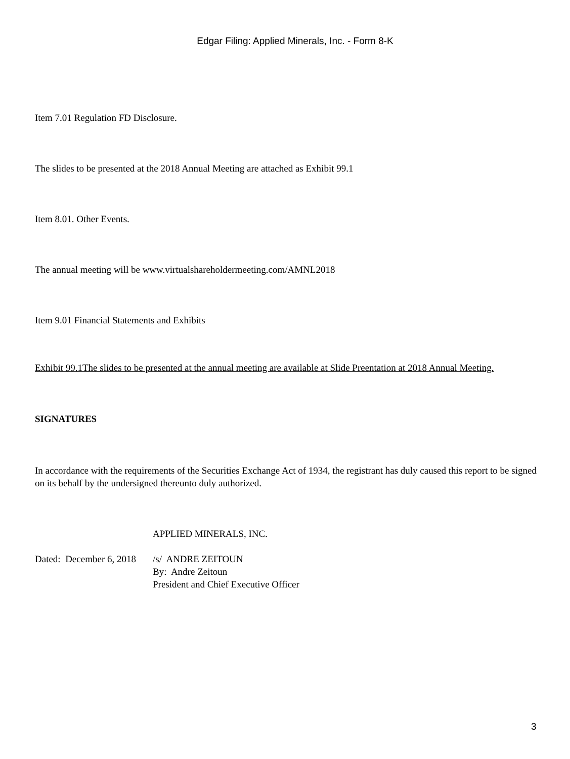Edgar Filing: Applied Minerals, Inc. - Form 8-K
Item 7.01 Regulation FD Disclosure.
The slides to be presented at the 2018 Annual Meeting are attached as Exhibit 99.1
Item 8.01. Other Events.
The annual meeting will be www.virtualshareholdermeeting.com/AMNL2018
Item 9.01 Financial Statements and Exhibits
| Exhibit 99.1 | The slides to be presented at the annual meeting are available at Slide Preentation at 2018 Annual Meeting. |
SIGNATURES
In accordance with the requirements of the Securities Exchange Act of 1934, the registrant has duly caused this report to be signed on its behalf by the undersigned thereunto duly authorized.
| | APPLIED MINERALS, INC. |
| Dated: December 6, 2018 | /s/ ANDRE ZEITOUN By: Andre Zeitoun President and Chief Executive Officer |
3